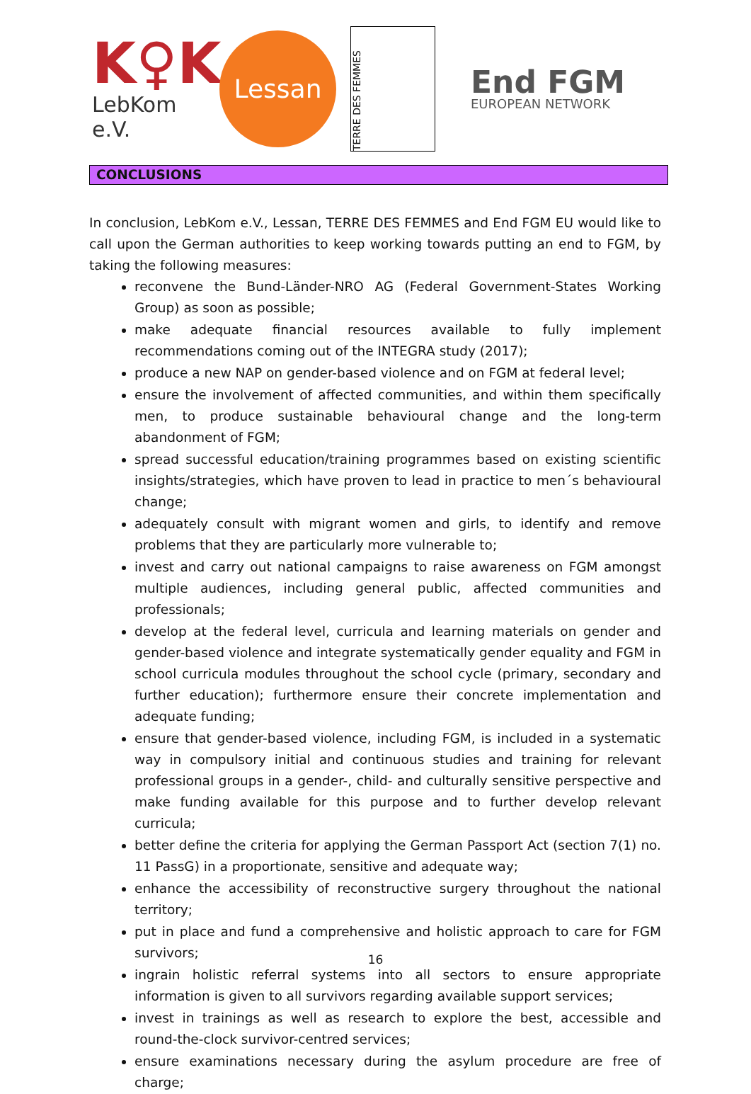K♀K
LebKom e.V.
Lessan
TERRE DES FEMMES
End FGM
EUROPEAN NETWORK
CONCLUSIONS
In conclusion, LebKom e.V., Lessan, TERRE DES FEMMES and End FGM EU would like to call upon the German authorities to keep working towards putting an end to FGM, by taking the following measures:
reconvene the Bund-Länder-NRO AG (Federal Government-States Working Group) as soon as possible;
make adequate financial resources available to fully implement recommendations coming out of the INTEGRA study (2017);
produce a new NAP on gender-based violence and on FGM at federal level;
ensure the involvement of affected communities, and within them specifically men, to produce sustainable behavioural change and the long-term abandonment of FGM;
spread successful education/training programmes based on existing scientific insights/strategies, which have proven to lead in practice to men´s behavioural change;
adequately consult with migrant women and girls, to identify and remove problems that they are particularly more vulnerable to;
invest and carry out national campaigns to raise awareness on FGM amongst multiple audiences, including general public, affected communities and professionals;
develop at the federal level, curricula and learning materials on gender and gender-based violence and integrate systematically gender equality and FGM in school curricula modules throughout the school cycle (primary, secondary and further education); furthermore ensure their concrete implementation and adequate funding;
ensure that gender-based violence, including FGM, is included in a systematic way in compulsory initial and continuous studies and training for relevant professional groups in a gender-, child- and culturally sensitive perspective and make funding available for this purpose and to further develop relevant curricula;
better define the criteria for applying the German Passport Act (section 7(1) no. 11 PassG) in a proportionate, sensitive and adequate way;
enhance the accessibility of reconstructive surgery throughout the national territory;
put in place and fund a comprehensive and holistic approach to care for FGM survivors;
ingrain holistic referral systems into all sectors to ensure appropriate information is given to all survivors regarding available support services;
invest in trainings as well as research to explore the best, accessible and round-the-clock survivor-centred services;
ensure examinations necessary during the asylum procedure are free of charge;
16